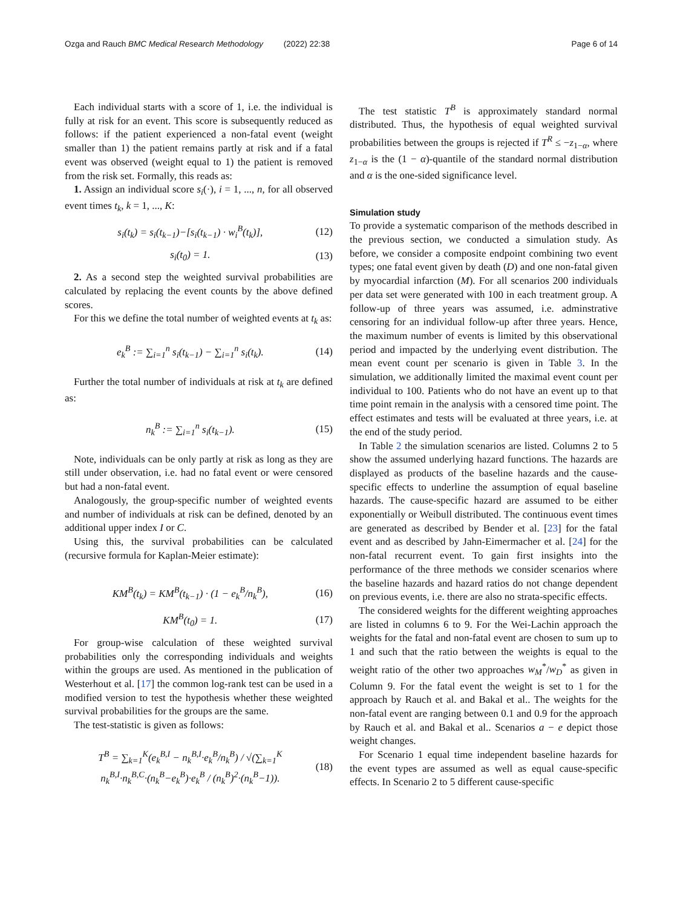Ozga and Rauch BMC Medical Research Methodology (2022) 22:38 Page 6 of 14
Each individual starts with a score of 1, i.e. the individual is fully at risk for an event. This score is subsequently reduced as follows: if the patient experienced a non-fatal event (weight smaller than 1) the patient remains partly at risk and if a fatal event was observed (weight equal to 1) the patient is removed from the risk set. Formally, this reads as:
1. Assign an individual score s<sub>i</sub>(·), i = 1, ..., n, for all observed event times t<sub>k</sub>, k = 1, ..., K:
s<sub>i</sub>(t<sub>k</sub>) = s<sub>i</sub>(t<sub>k−1</sub>)−[s<sub>i</sub>(t<sub>k−1</sub>) · w<sub>i</sub><sup>B</sup>(t<sub>k</sub>)], (12)
s<sub>i</sub>(t<sub>0</sub>) = 1. (13)
2. As a second step the weighted survival probabilities are calculated by replacing the event counts by the above defined scores.
For this we define the total number of weighted events at t<sub>k</sub> as:
e<sub>k</sub><sup>B</sup> := ∑<sub>i=1</sub><sup>n</sup> s<sub>i</sub>(t<sub>k−1</sub>) − ∑<sub>i=1</sub><sup>n</sup> s<sub>i</sub>(t<sub>k</sub>). (14)
Further the total number of individuals at risk at t<sub>k</sub> are defined as:
n<sub>k</sub><sup>B</sup> := ∑<sub>i=1</sub><sup>n</sup> s<sub>i</sub>(t<sub>k−1</sub>). (15)
Note, individuals can be only partly at risk as long as they are still under observation, i.e. had no fatal event or were censored but had a non-fatal event.
Analogously, the group-specific number of weighted events and number of individuals at risk can be defined, denoted by an additional upper index I or C.
Using this, the survival probabilities can be calculated (recursive formula for Kaplan-Meier estimate):
KM<sup>B</sup>(t<sub>k</sub>) = KM<sup>B</sup>(t<sub>k−1</sub>) · (1 − e<sub>k</sub><sup>B</sup>/n<sub>k</sub><sup>B</sup>), (16)
KM<sup>B</sup>(t<sub>0</sub>) = 1. (17)
For group-wise calculation of these weighted survival probabilities only the corresponding individuals and weights within the groups are used. As mentioned in the publication of Westerhout et al. [17] the common log-rank test can be used in a modified version to test the hypothesis whether these weighted survival probabilities for the groups are the same.
The test-statistic is given as follows:
T<sup>B</sup> = ∑<sub>k=1</sub><sup>K</sup>(e<sub>k</sub><sup>B,I</sup> − n<sub>k</sub><sup>B,I</sup>·e<sub>k</sub><sup>B</sup>/n<sub>k</sub><sup>B</sup>) / √(∑<sub>k=1</sub><sup>K</sup> n<sub>k</sub><sup>B,I</sup>·n<sub>k</sub><sup>B,C</sup>·(n<sub>k</sub><sup>B</sup>−e<sub>k</sub><sup>B</sup>)·e<sub>k</sub><sup>B</sup> / (n<sub>k</sub><sup>B</sup>)<sup>2</sup>·(n<sub>k</sub><sup>B</sup>−1)). (18)
The test statistic T<sup>B</sup> is approximately standard normal distributed. Thus, the hypothesis of equal weighted survival probabilities between the groups is rejected if T<sup>R</sup> ≤ −z<sub>1−α</sub>, where z<sub>1−α</sub> is the (1 − α)-quantile of the standard normal distribution and α is the one-sided significance level.
Simulation study
To provide a systematic comparison of the methods described in the previous section, we conducted a simulation study. As before, we consider a composite endpoint combining two event types; one fatal event given by death (D) and one non-fatal given by myocardial infarction (M). For all scenarios 200 individuals per data set were generated with 100 in each treatment group. A follow-up of three years was assumed, i.e. adminstrative censoring for an individual follow-up after three years. Hence, the maximum number of events is limited by this observational period and impacted by the underlying event distribution. The mean event count per scenario is given in Table 3. In the simulation, we additionally limited the maximal event count per individual to 100. Patients who do not have an event up to that time point remain in the analysis with a censored time point. The effect estimates and tests will be evaluated at three years, i.e. at the end of the study period.
In Table 2 the simulation scenarios are listed. Columns 2 to 5 show the assumed underlying hazard functions. The hazards are displayed as products of the baseline hazards and the cause-specific effects to underline the assumption of equal baseline hazards. The cause-specific hazard are assumed to be either exponentially or Weibull distributed. The continuous event times are generated as described by Bender et al. [23] for the fatal event and as described by Jahn-Eimermacher et al. [24] for the non-fatal recurrent event. To gain first insights into the performance of the three methods we consider scenarios where the baseline hazards and hazard ratios do not change dependent on previous events, i.e. there are also no strata-specific effects.
The considered weights for the different weighting approaches are listed in columns 6 to 9. For the Wei-Lachin approach the weights for the fatal and non-fatal event are chosen to sum up to 1 and such that the ratio between the weights is equal to the weight ratio of the other two approaches w<sub>M</sub><sup>*</sup>/w<sub>D</sub><sup>*</sup> as given in Column 9. For the fatal event the weight is set to 1 for the approach by Rauch et al. and Bakal et al.. The weights for the non-fatal event are ranging between 0.1 and 0.9 for the approach by Rauch et al. and Bakal et al.. Scenarios a − e depict those weight changes.
For Scenario 1 equal time independent baseline hazards for the event types are assumed as well as equal cause-specific effects. In Scenario 2 to 5 different cause-specific